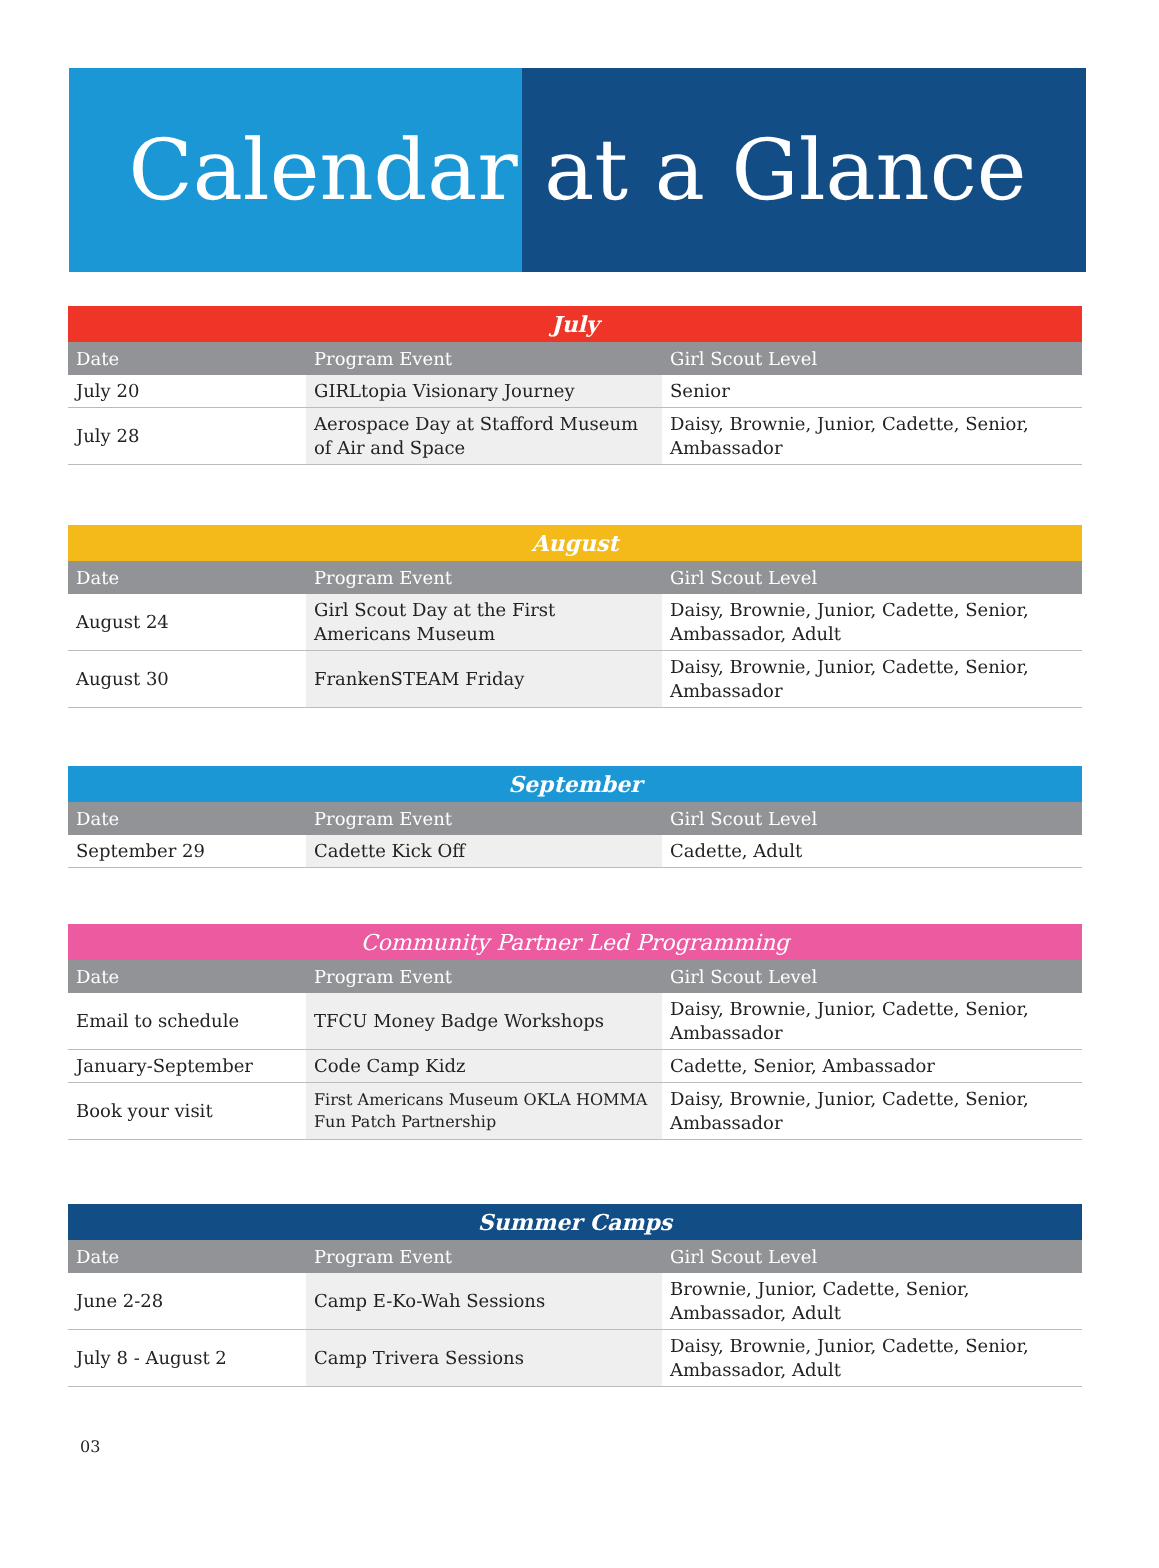Calendar at a Glance
| July | | |
| --- | --- | --- |
| Date | Program Event | Girl Scout Level |
| July 20 | GIRLtopia Visionary Journey | Senior |
| July 28 | Aerospace Day at Stafford Museum of Air and Space | Daisy, Brownie, Junior, Cadette, Senior, Ambassador |
| August | | |
| --- | --- | --- |
| Date | Program Event | Girl Scout Level |
| August 24 | Girl Scout Day at the First Americans Museum | Daisy, Brownie, Junior, Cadette, Senior, Ambassador, Adult |
| August 30 | FrankenSTEAM Friday | Daisy, Brownie, Junior, Cadette, Senior, Ambassador |
| September | | |
| --- | --- | --- |
| Date | Program Event | Girl Scout Level |
| September 29 | Cadette Kick Off | Cadette, Adult |
| Community Partner Led Programming | | |
| --- | --- | --- |
| Date | Program Event | Girl Scout Level |
| Email to schedule | TFCU Money Badge Workshops | Daisy, Brownie, Junior, Cadette, Senior, Ambassador |
| January-September | Code Camp Kidz | Cadette, Senior, Ambassador |
| Book your visit | First Americans Museum OKLA HOMMA Fun Patch Partnership | Daisy, Brownie, Junior, Cadette, Senior, Ambassador |
| Summer Camps | | |
| --- | --- | --- |
| Date | Program Event | Girl Scout Level |
| June 2-28 | Camp E-Ko-Wah Sessions | Brownie, Junior, Cadette, Senior, Ambassador, Adult |
| July 8 - August 2 | Camp Trivera Sessions | Daisy, Brownie, Junior, Cadette, Senior, Ambassador, Adult |
03